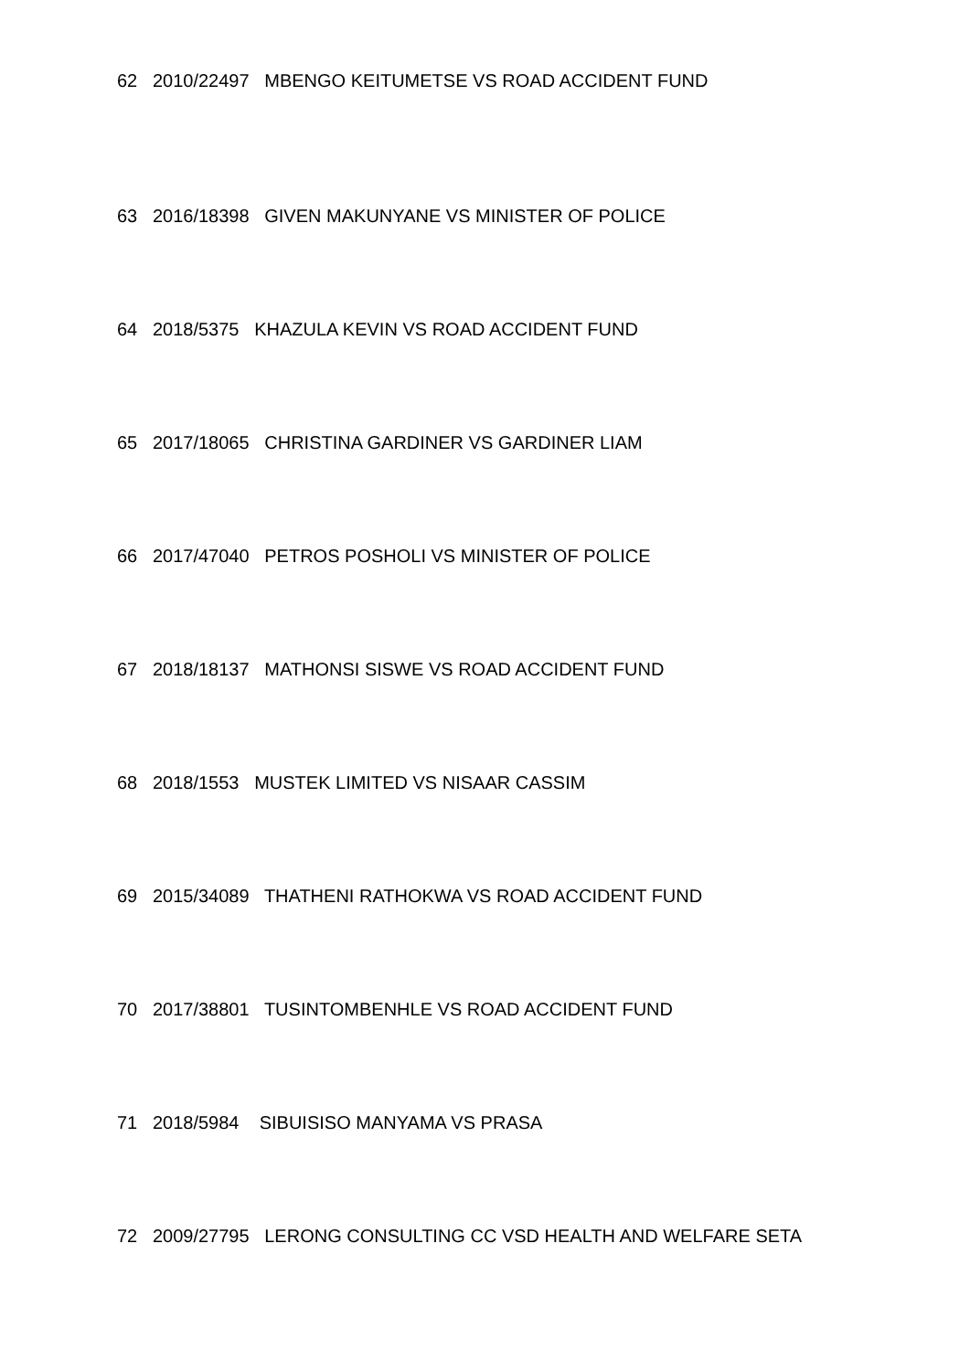62 2010/22497 MBENGO KEITUMETSE VS ROAD ACCIDENT FUND
63 2016/18398 GIVEN MAKUNYANE VS MINISTER OF POLICE
64 2018/5375 KHAZULA KEVIN VS ROAD ACCIDENT FUND
65 2017/18065 CHRISTINA GARDINER VS GARDINER LIAM
66 2017/47040 PETROS POSHOLI VS MINISTER OF POLICE
67 2018/18137 MATHONSI SISWE VS ROAD ACCIDENT FUND
68 2018/1553 MUSTEK LIMITED VS NISAAR CASSIM
69 2015/34089 THATHENI RATHOKWA VS ROAD ACCIDENT FUND
70 2017/38801 TUSINTOMBENHLE VS ROAD ACCIDENT FUND
71 2018/5984 SIBUISISO MANYAMA VS PRASA
72 2009/27795 LERONG CONSULTING CC VSD HEALTH AND WELFARE SETA